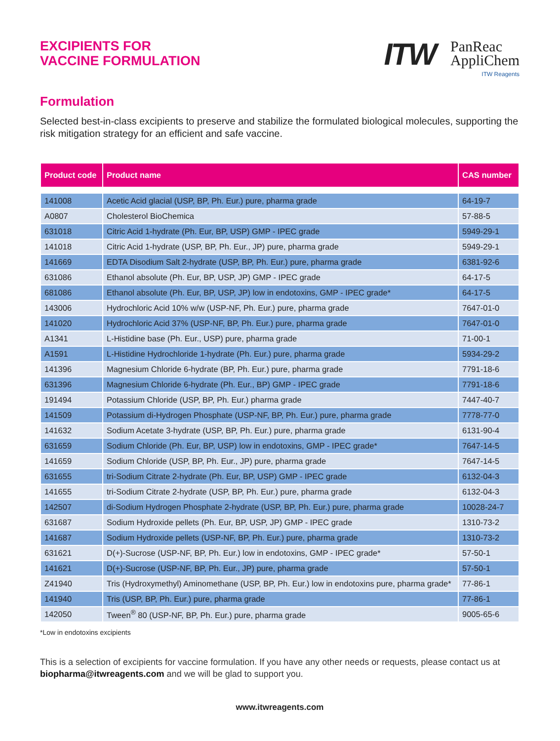EXCIPIENTS FOR
VACCINE FORMULATION
ITW
PanReac
AppliChem
ITW Reagents
Formulation
Selected best-in-class excipients to preserve and stabilize the formulated biological molecules, supporting the risk mitigation strategy for an efficient and safe vaccine.
| Product code | Product name | CAS number |
| --- | --- | --- |
| 141008 | Acetic Acid glacial (USP, BP, Ph. Eur.) pure, pharma grade | 64-19-7 |
| A0807 | Cholesterol BioChemica | 57-88-5 |
| 631018 | Citric Acid 1-hydrate (Ph. Eur, BP, USP) GMP - IPEC grade | 5949-29-1 |
| 141018 | Citric Acid 1-hydrate (USP, BP, Ph. Eur., JP) pure, pharma grade | 5949-29-1 |
| 141669 | EDTA Disodium Salt 2-hydrate (USP, BP, Ph. Eur.) pure, pharma grade | 6381-92-6 |
| 631086 | Ethanol absolute (Ph. Eur, BP, USP, JP) GMP - IPEC grade | 64-17-5 |
| 681086 | Ethanol absolute (Ph. Eur, BP, USP, JP) low in endotoxins, GMP - IPEC grade* | 64-17-5 |
| 143006 | Hydrochloric Acid 10% w/w (USP-NF, Ph. Eur.) pure, pharma grade | 7647-01-0 |
| 141020 | Hydrochloric Acid 37% (USP-NF, BP, Ph. Eur.) pure, pharma grade | 7647-01-0 |
| A1341 | L-Histidine base (Ph. Eur., USP) pure, pharma grade | 71-00-1 |
| A1591 | L-Histidine Hydrochloride 1-hydrate (Ph. Eur.) pure, pharma grade | 5934-29-2 |
| 141396 | Magnesium Chloride 6-hydrate (BP, Ph. Eur.) pure, pharma grade | 7791-18-6 |
| 631396 | Magnesium Chloride 6-hydrate (Ph. Eur., BP) GMP - IPEC grade | 7791-18-6 |
| 191494 | Potassium Chloride (USP, BP, Ph. Eur.) pharma grade | 7447-40-7 |
| 141509 | Potassium di-Hydrogen Phosphate (USP-NF, BP, Ph. Eur.) pure, pharma grade | 7778-77-0 |
| 141632 | Sodium Acetate 3-hydrate (USP, BP, Ph. Eur.) pure, pharma grade | 6131-90-4 |
| 631659 | Sodium Chloride (Ph. Eur, BP, USP) low in endotoxins, GMP - IPEC grade* | 7647-14-5 |
| 141659 | Sodium Chloride (USP, BP, Ph. Eur., JP) pure, pharma grade | 7647-14-5 |
| 631655 | tri-Sodium Citrate 2-hydrate (Ph. Eur, BP, USP) GMP - IPEC grade | 6132-04-3 |
| 141655 | tri-Sodium Citrate 2-hydrate (USP, BP, Ph. Eur.) pure, pharma grade | 6132-04-3 |
| 142507 | di-Sodium Hydrogen Phosphate 2-hydrate (USP, BP, Ph. Eur.) pure, pharma grade | 10028-24-7 |
| 631687 | Sodium Hydroxide pellets (Ph. Eur, BP, USP, JP) GMP - IPEC grade | 1310-73-2 |
| 141687 | Sodium Hydroxide pellets (USP-NF, BP, Ph. Eur.) pure, pharma grade | 1310-73-2 |
| 631621 | D(+)-Sucrose (USP-NF, BP, Ph. Eur.) low in endotoxins, GMP - IPEC grade* | 57-50-1 |
| 141621 | D(+)-Sucrose (USP-NF, BP, Ph. Eur., JP) pure, pharma grade | 57-50-1 |
| Z41940 | Tris (Hydroxymethyl) Aminomethane (USP, BP, Ph. Eur.) low in endotoxins pure, pharma grade* | 77-86-1 |
| 141940 | Tris (USP, BP, Ph. Eur.) pure, pharma grade | 77-86-1 |
| 142050 | Tween<sup>®</sup> 80 (USP-NF, BP, Ph. Eur.) pure, pharma grade | 9005-65-6 |
*Low in endotoxins excipients
This is a selection of excipients for vaccine formulation. If you have any other needs or requests, please contact us at biopharma@itwreagents.com and we will be glad to support you.
www.itwreagents.com